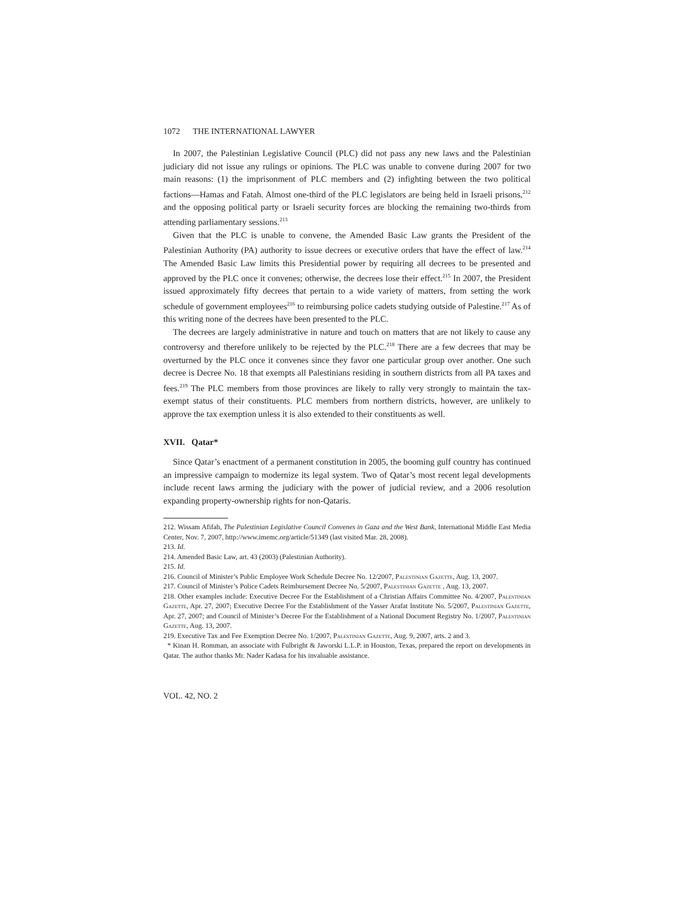1072 THE INTERNATIONAL LAWYER
In 2007, the Palestinian Legislative Council (PLC) did not pass any new laws and the Palestinian judiciary did not issue any rulings or opinions. The PLC was unable to convene during 2007 for two main reasons: (1) the imprisonment of PLC members and (2) infighting between the two political factions—Hamas and Fatah. Almost one-third of the PLC legislators are being held in Israeli prisons,<sup>212</sup> and the opposing political party or Israeli security forces are blocking the remaining two-thirds from attending parliamentary sessions.<sup>213</sup>
Given that the PLC is unable to convene, the Amended Basic Law grants the President of the Palestinian Authority (PA) authority to issue decrees or executive orders that have the effect of law.<sup>214</sup> The Amended Basic Law limits this Presidential power by requiring all decrees to be presented and approved by the PLC once it convenes; otherwise, the decrees lose their effect.<sup>215</sup> In 2007, the President issued approximately fifty decrees that pertain to a wide variety of matters, from setting the work schedule of government employees<sup>216</sup> to reimbursing police cadets studying outside of Palestine.<sup>217</sup> As of this writing none of the decrees have been presented to the PLC.
The decrees are largely administrative in nature and touch on matters that are not likely to cause any controversy and therefore unlikely to be rejected by the PLC.<sup>218</sup> There are a few decrees that may be overturned by the PLC once it convenes since they favor one particular group over another. One such decree is Decree No. 18 that exempts all Palestinians residing in southern districts from all PA taxes and fees.<sup>219</sup> The PLC members from those provinces are likely to rally very strongly to maintain the tax-exempt status of their constituents. PLC members from northern districts, however, are unlikely to approve the tax exemption unless it is also extended to their constituents as well.
XVII. Qatar*
Since Qatar’s enactment of a permanent constitution in 2005, the booming gulf country has continued an impressive campaign to modernize its legal system. Two of Qatar’s most recent legal developments include recent laws arming the judiciary with the power of judicial review, and a 2006 resolution expanding property-ownership rights for non-Qataris.
212. Wissam Afifah, The Palestinian Legislative Council Convenes in Gaza and the West Bank, International Middle East Media Center, Nov. 7, 2007, http://www.imemc.org/article/51349 (last visited Mar. 28, 2008).
213. Id.
214. Amended Basic Law, art. 43 (2003) (Palestinian Authority).
215. Id.
216. Council of Minister’s Public Employee Work Schedule Decree No. 12/2007, Palestinian Gazette, Aug. 13, 2007.
217. Council of Minister’s Police Cadets Reimbursement Decree No. 5/2007, Palestinian Gazette , Aug. 13, 2007.
218. Other examples include: Executive Decree For the Establishment of a Christian Affairs Committee No. 4/2007, Palestinian Gazette, Apr. 27, 2007; Executive Decree For the Establishment of the Yasser Arafat Institute No. 5/2007, Palestinian Gazette, Apr. 27, 2007; and Council of Minister’s Decree For the Establishment of a National Document Registry No. 1/2007, Palestinian Gazette, Aug. 13, 2007.
219. Executive Tax and Fee Exemption Decree No. 1/2007, Palestinian Gazette, Aug. 9, 2007, arts. 2 and 3.
* Kinan H. Romman, an associate with Fulbright & Jaworski L.L.P. in Houston, Texas, prepared the report on developments in Qatar. The author thanks Mr. Nader Kadasa for his invaluable assistance.
VOL. 42, NO. 2